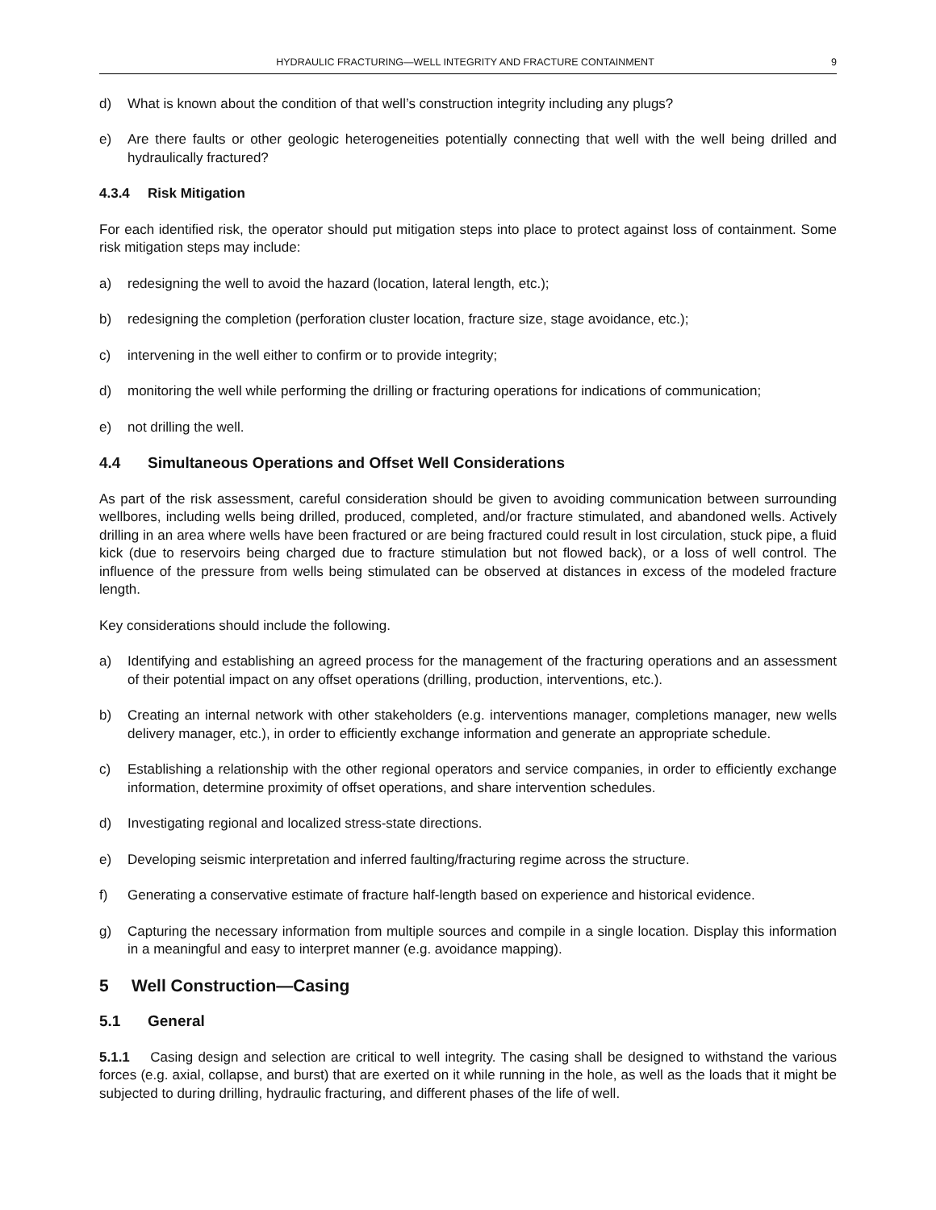HYDRAULIC FRACTURING—WELL INTEGRITY AND FRACTURE CONTAINMENT 9
d) What is known about the condition of that well’s construction integrity including any plugs?
e) Are there faults or other geologic heterogeneities potentially connecting that well with the well being drilled and hydraulically fractured?
4.3.4 Risk Mitigation
For each identified risk, the operator should put mitigation steps into place to protect against loss of containment. Some risk mitigation steps may include:
a) redesigning the well to avoid the hazard (location, lateral length, etc.);
b) redesigning the completion (perforation cluster location, fracture size, stage avoidance, etc.);
c) intervening in the well either to confirm or to provide integrity;
d) monitoring the well while performing the drilling or fracturing operations for indications of communication;
e) not drilling the well.
4.4 Simultaneous Operations and Offset Well Considerations
As part of the risk assessment, careful consideration should be given to avoiding communication between surrounding wellbores, including wells being drilled, produced, completed, and/or fracture stimulated, and abandoned wells. Actively drilling in an area where wells have been fractured or are being fractured could result in lost circulation, stuck pipe, a fluid kick (due to reservoirs being charged due to fracture stimulation but not flowed back), or a loss of well control. The influence of the pressure from wells being stimulated can be observed at distances in excess of the modeled fracture length.
Key considerations should include the following.
a) Identifying and establishing an agreed process for the management of the fracturing operations and an assessment of their potential impact on any offset operations (drilling, production, interventions, etc.).
b) Creating an internal network with other stakeholders (e.g. interventions manager, completions manager, new wells delivery manager, etc.), in order to efficiently exchange information and generate an appropriate schedule.
c) Establishing a relationship with the other regional operators and service companies, in order to efficiently exchange information, determine proximity of offset operations, and share intervention schedules.
d) Investigating regional and localized stress-state directions.
e) Developing seismic interpretation and inferred faulting/fracturing regime across the structure.
f) Generating a conservative estimate of fracture half-length based on experience and historical evidence.
g) Capturing the necessary information from multiple sources and compile in a single location. Display this information in a meaningful and easy to interpret manner (e.g. avoidance mapping).
5 Well Construction—Casing
5.1 General
5.1.1 Casing design and selection are critical to well integrity. The casing shall be designed to withstand the various forces (e.g. axial, collapse, and burst) that are exerted on it while running in the hole, as well as the loads that it might be subjected to during drilling, hydraulic fracturing, and different phases of the life of well.